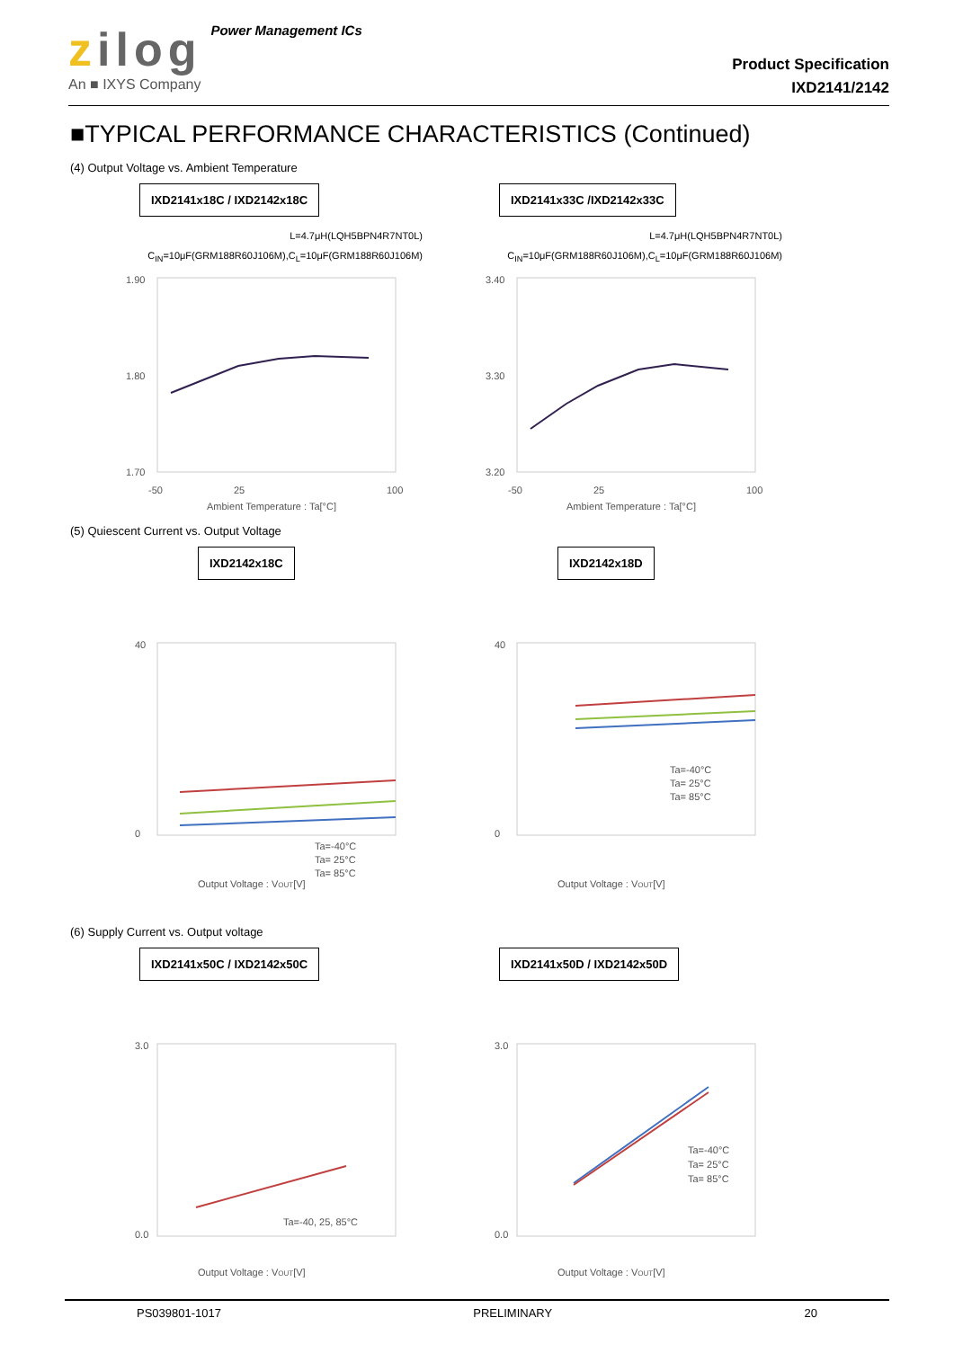zilog Power Management ICs
An ■ IXYS Company
Product Specification
IXD2141/2142
■TYPICAL PERFORMANCE CHARACTERISTICS (Continued)
(4) Output Voltage vs. Ambient Temperature
IXD2141x18C / IXD2142x18C
L=4.7μH(LQH5BPN4R7NT0L)
C<sub>IN</sub>=10μF(GRM188R60J106M),C<sub>L</sub>=10μF(GRM188R60J106M)
1.90
1.80
1.70
-50
25
100
Ambient Temperature : Ta[°C]
IXD2141x33C /IXD2142x33C
L=4.7μH(LQH5BPN4R7NT0L)
C<sub>IN</sub>=10μF(GRM188R60J106M),C<sub>L</sub>=10μF(GRM188R60J106M)
3.40
3.30
3.20
-50
25
100
Ambient Temperature : Ta[°C]
(5) Quiescent Current vs. Output Voltage
IXD2142x18C
40
0
Ta=-40°C
Ta= 25°C
Ta= 85°C
Output Voltage : VOUT[V]
IXD2142x18D
40
0
Ta=-40°C
Ta= 25°C
Ta= 85°C
Output Voltage : VOUT[V]
(6) Supply Current vs. Output voltage
IXD2141x50C / IXD2142x50C
3.0
0.0
Ta=-40, 25, 85°C
Output Voltage : VOUT[V]
IXD2141x50D / IXD2142x50D
3.0
0.0
Ta=-40°C
Ta= 25°C
Ta= 85°C
Output Voltage : VOUT[V]
PS039801-1017 PRELIMINARY 20